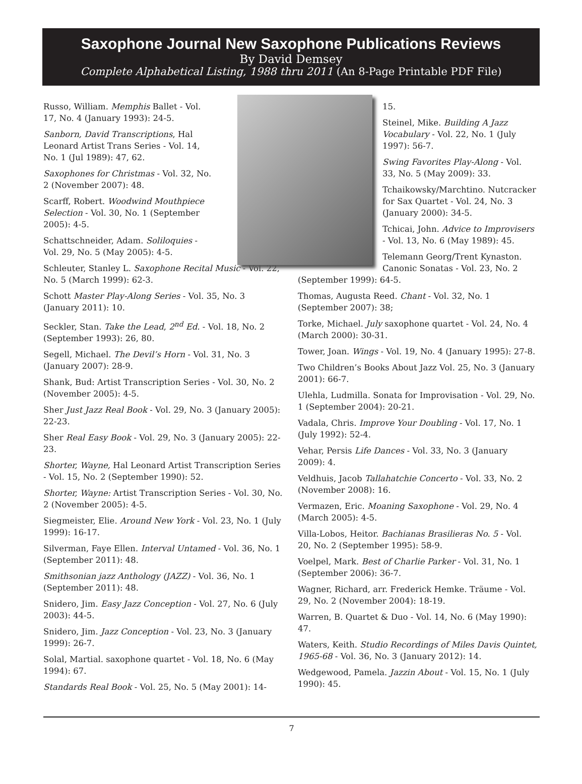Saxophone Journal New Saxophone Publications Reviews
By David Demsey
Complete Alphabetical Listing, 1988 thru 2011 (An 8-Page Printable PDF File)
Russo, William. Memphis Ballet - Vol. 17, No. 4 (January 1993): 24-5.
Sanborn, David Transcriptions, Hal Leonard Artist Trans Series - Vol. 14, No. 1 (Jul 1989): 47, 62.
Saxophones for Christmas - Vol. 32, No. 2 (November 2007): 48.
Scarff, Robert. Woodwind Mouthpiece Selection - Vol. 30, No. 1 (September 2005): 4-5.
Schattschneider, Adam. Soliloquies - Vol. 29, No. 5 (May 2005): 4-5.
Schleuter, Stanley L. Saxophone Recital Music - Vol. 22, No. 5 (March 1999): 62-3.
Schott Master Play-Along Series - Vol. 35, No. 3 (January 2011): 10.
Seckler, Stan. Take the Lead, 2<sup>nd</sup> Ed. - Vol. 18, No. 2 (September 1993): 26, 80.
Segell, Michael. The Devil’s Horn - Vol. 31, No. 3 (January 2007): 28-9.
Shank, Bud: Artist Transcription Series - Vol. 30, No. 2 (November 2005): 4-5.
Sher Just Jazz Real Book - Vol. 29, No. 3 (January 2005): 22-23.
Sher Real Easy Book - Vol. 29, No. 3 (January 2005): 22-23.
Shorter, Wayne, Hal Leonard Artist Transcription Series - Vol. 15, No. 2 (September 1990): 52.
Shorter, Wayne: Artist Transcription Series - Vol. 30, No. 2 (November 2005): 4-5.
Siegmeister, Elie. Around New York - Vol. 23, No. 1 (July 1999): 16-17.
Silverman, Faye Ellen. Interval Untamed - Vol. 36, No. 1 (September 2011): 48.
Smithsonian jazz Anthology (JAZZ) - Vol. 36, No. 1 (September 2011): 48.
Snidero, Jim. Easy Jazz Conception - Vol. 27, No. 6 (July 2003): 44-5.
Snidero, Jim. Jazz Conception - Vol. 23, No. 3 (January 1999): 26-7.
Solal, Martial. saxophone quartet - Vol. 18, No. 6 (May 1994): 67.
Standards Real Book - Vol. 25, No. 5 (May 2001): 14-
15.
Steinel, Mike. Building A Jazz Vocabulary - Vol. 22, No. 1 (July 1997): 56-7.
Swing Favorites Play-Along - Vol. 33, No. 5 (May 2009): 33.
Tchaikowsky/Marchtino. Nutcracker for Sax Quartet - Vol. 24, No. 3 (January 2000): 34-5.
Tchicai, John. Advice to Improvisers - Vol. 13, No. 6 (May 1989): 45.
Telemann Georg/Trent Kynaston. Canonic Sonatas - Vol. 23, No. 2 (September 1999): 64-5.
Thomas, Augusta Reed. Chant - Vol. 32, No. 1 (September 2007): 38;
Torke, Michael. July saxophone quartet - Vol. 24, No. 4 (March 2000): 30-31.
Tower, Joan. Wings - Vol. 19, No. 4 (January 1995): 27-8.
Two Children’s Books About Jazz Vol. 25, No. 3 (January 2001): 66-7.
Ulehla, Ludmilla. Sonata for Improvisation - Vol. 29, No. 1 (September 2004): 20-21.
Vadala, Chris. Improve Your Doubling - Vol. 17, No. 1 (July 1992): 52-4.
Vehar, Persis Life Dances - Vol. 33, No. 3 (January 2009): 4.
Veldhuis, Jacob Tallahatchie Concerto - Vol. 33, No. 2 (November 2008): 16.
Vermazen, Eric. Moaning Saxophone - Vol. 29, No. 4 (March 2005): 4-5.
Villa-Lobos, Heitor. Bachianas Brasilieras No. 5 - Vol. 20, No. 2 (September 1995): 58-9.
Voelpel, Mark. Best of Charlie Parker - Vol. 31, No. 1 (September 2006): 36-7.
Wagner, Richard, arr. Frederick Hemke. Träume - Vol. 29, No. 2 (November 2004): 18-19.
Warren, B. Quartet & Duo - Vol. 14, No. 6 (May 1990): 47.
Waters, Keith. Studio Recordings of Miles Davis Quintet, 1965-68 - Vol. 36, No. 3 (January 2012): 14.
Wedgewood, Pamela. Jazzin About - Vol. 15, No. 1 (July 1990): 45.
7